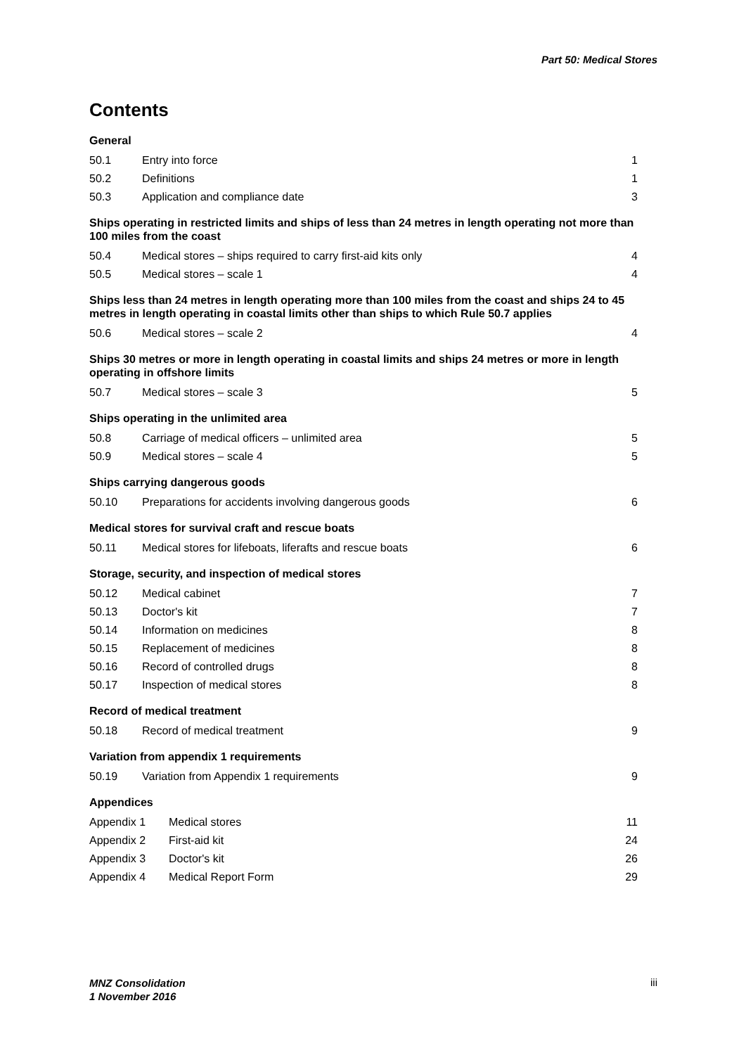Part 50: Medical Stores
Contents
General
50.1 Entry into force 1
50.2 Definitions 1
50.3 Application and compliance date 3
Ships operating in restricted limits and ships of less than 24 metres in length operating not more than 100 miles from the coast
50.4 Medical stores – ships required to carry first-aid kits only 4
50.5 Medical stores – scale 1 4
Ships less than 24 metres in length operating more than 100 miles from the coast and ships 24 to 45 metres in length operating in coastal limits other than ships to which Rule 50.7 applies
50.6 Medical stores – scale 2 4
Ships 30 metres or more in length operating in coastal limits and ships 24 metres or more in length operating in offshore limits
50.7 Medical stores – scale 3 5
Ships operating in the unlimited area
50.8 Carriage of medical officers – unlimited area 5
50.9 Medical stores – scale 4 5
Ships carrying dangerous goods
50.10 Preparations for accidents involving dangerous goods 6
Medical stores for survival craft and rescue boats
50.11 Medical stores for lifeboats, liferafts and rescue boats 6
Storage, security, and inspection of medical stores
50.12 Medical cabinet 7
50.13 Doctor's kit 7
50.14 Information on medicines 8
50.15 Replacement of medicines 8
50.16 Record of controlled drugs 8
50.17 Inspection of medical stores 8
Record of medical treatment
50.18 Record of medical treatment 9
Variation from appendix 1 requirements
50.19 Variation from Appendix 1 requirements 9
Appendices
Appendix 1 Medical stores 11
Appendix 2 First-aid kit 24
Appendix 3 Doctor's kit 26
Appendix 4 Medical Report Form 29
MNZ Consolidation
1 November 2016
iii